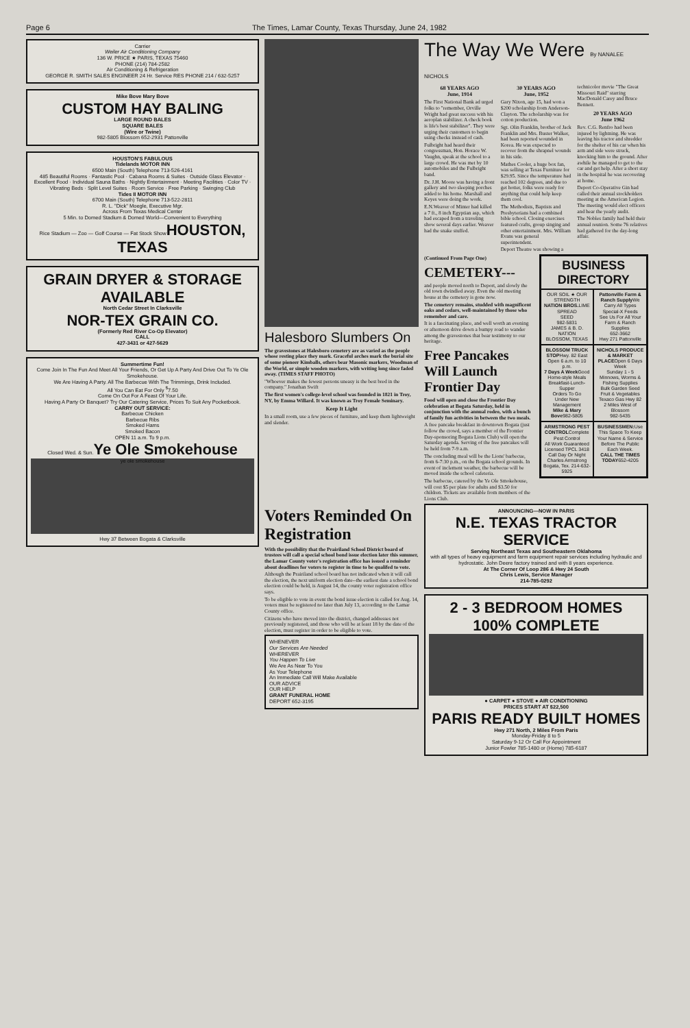Page 6 The Times, Lamar County, Texas Thursday, June 24, 1982
Carrier
Weiler Air Conditioning Company
136 W. PRICE ★ PARIS, TEXAS 75460
PHONE (214) 784-2582
Air Conditioning & Refrigeration
GEORGE R. SMITH SALES ENGINEER 24 Hr. Service RES PHONE 214 / 632-5257
Mike Bove Mary Bove
CUSTOM HAY BALING
LARGE ROUND BALES
SQUARE BALES
(Wire or Twine)
982-5805 Blossom 652-2931 Pattonville
HOUSTON'S FABULOUS
Tidelands MOTOR INN
6500 Main (South) Telephone 713-526-4161
485 Beautiful Rooms · Fantastic Pool · Cabana Rooms & Suites · Outside Glass Elevator · Excellent Food · Individual Sauna Baths · Nightly Entertainment · Meeting Facilities · Color TV · Vibrating Beds · Split Level Suites · Room Service · Free Parking · Swinging Club
Tides II MOTOR INN
6700 Main (South) Telephone 713-522-2811
R. L. "Dick" Moegle, Executive Mgr.
Across From Texas Medical Center
5 Min. to Domed Stadium & Domed World—Convenient to Everything
Rice Stadium — Zoo — Golf Course — Fat Stock ShowHOUSTON, TEXAS
GRAIN DRYER & STORAGE AVAILABLE
North Cedar Street In Clarksville
NOR-TEX GRAIN CO.
(Formerly Red River Co-Op Elevator)
CALL
427-3431 or 427-5629
Summertime Fun!
Come Join In The Fun And Meet All Your Friends, Or Get Up A Party And Drive Out To Ye Ole Smokehouse.
We Are Having A Party. All The Barbecue With The Trimmings, Drink Included.
All You Can Eat For Only <sup>$</sup>7.50
Come On Out For A Feast Of Your Life.
Having A Party Or Banquet? Try Our Catering Service, Prices To Suit Any Pocketbook.
CARRY OUT SERVICE:
Barbecue Chicken
Barbecue Ribs
Smoked Hams
Smoked Bacon
OPEN 11 a.m. To 9 p.m.
Closed Wed. & Sun.Ye Ole Smokehouse
ye ole smokehouse
Hwy 37 Between Bogata & Clarksville
Halesboro Slumbers On
The gravestones at Halesboro cemetery are as varied as the people whose resting place they mark. Graceful arches mark the burial site of some pioneer Kimballs, others bear Masonic markers, Woodman of the World, or simple wooden markers, with writing long since faded away. (TIMES STAFF PHOTO)
"Whoever makes the fewest persons uneasy is the best bred in the company." Jonathan Swift
The first women's college-level school was founded in 1821 in Troy, NY, by Emma Willard. It was known as Troy Female Seminary.
Keep It Light
In a small room, use a few pieces of furniture, and keep them lightweight and slender.
The Way We Were By NANALEE NICHOLS
68 YEARS AGO
June, 1914
The First National Bank ad urged folks to "remember, Orville Wright had great success with his aeroplan stabilizer. A check book is life's best stabilizer". They were urging their customers to begin using checks instead of cash.
Fulbright had heard their congressman, Hon. Horace W. Vaughn, speak at the school to a large crowd. He was met by 10 automobiles and the Fulbright band.
Dr. J.H. Moore was having a front gallery and two sleeping porches added to his home. Marshall and Keyes were doing the work.
E.N.Weaver of Minter had killed a 7 ft., 8 inch Egyptian asp, which had escaped from a traveling show several days earlier. Weaver had the snake stuffed.
30 YEARS AGO
June, 1952
Gary Nixon, age 15, had won a $200 scholarship from Anderson-Clayton. The scholarship was for cotton production.
Sgt. Olin Franklin, brother of Jack Franklin and Mrs. Buster Walker, had been reported wounded in Korea. He was expected to recover from the shrapnel wounds in his side.
Mathes Cooler, a huge box fan, was selling at Texas Furniture for $29.95. Since the temperature had reached 102 degrees, and due to get hotter, folks were ready for anything that could help keep them cool.
The Methodists, Baptists and Presbyterians had a combined bible school. Closing exercises featured crafts, group singing and other entertainment. Mrs. William Evans was general superintendent.
Deport Theatre was showing a
technicolor movie "The Great Missouri Raid" starring MacDonald Carey and Bruce Bennett.
20 YEARS AGO
June 1962
Rev. C.G. Renfro had been injured by lightning. He was leaving his tractor and shredder for the shelter of his car when his arm and side were struck, knocking him to the ground. After awhile he managed to get to the car and get help. After a short stay in the hospital he was recovering at home.
Deport Co-Operative Gin had called their annual stockholders meeting at the American Legion. The meeting would elect officers and hear the yearly audit.
The Nobles family had held their annual reunion. Some 76 relatives had gathered for the day-long affair.
(Continued From Page One)
CEMETERY---
and people moved north to Deport, and slowly the old town dwindled away. Even the old meeting house at the cemetery is gone now.
The cemetery remains, studded with magnificent oaks and cedars, well-maintained by those who remember and care.
It is a fascinating place, and well worth an evening or afternoon drive down a bumpy road to wander among the gravestones that bear testimony to our heritage.
Free Pancakes Will Launch Frontier Day
Food will open and close the Frontier Day celebration at Bogata Saturday, held in conjunction with the annual rodeo, with a bunch of family fun activities in between the two meals.
A free pancake breakfast in downtown Bogata (just follow the crowd, says a member of the Frontier Day-sponsoring Bogata Lions Club) will open the Saturday agenda. Serving of the free pancakes will be held from 7-9 a.m.
The concluding meal will be the Lions' barbecue, from 6-7:30 p.m., on the Bogata school grounds. In event of inclement weather, the barbecue will be moved inside the school cafeteria.
The barbecue, catered by the Ye Ole Smokehouse, will cost $5 per plate for adults and $3.50 for children. Tickets are available from members of the Lions Club.
BUSINESS DIRECTORY
OUR SOIL ★ OUR STRENGTH
NATION BROS. LIME SPREAD
SEED
982-5831
JAMES & B. D. NATION
BLOSSOM, TEXAS
Pattonville Farm & Ranch Supply We Carry All Types Special-X Feeds
See Us For All Your Farm & Ranch Supplies
652-3662
Hwy 271 Pattonville
BLOSSOM TRUCK STOPHwy. 82 East
Open 6 a.m. to 10 p.m.
7 Days A Week Good Home-style Meals
Breakfast-Lunch-Supper
Orders To Go
Under New Management
Mike & Mary Bove982-5805
NICHOLS PRODUCE & MARKET PLACEOpen 6 Days Week
Sunday 1 - 5
Minnows, Worms & Fishing Supplies
Bulk Garden Seed
Fruit & Vegetables
Texaco Gas Hwy 82
2 Miles West of Blossom
982-5435
ARMSTRONG PEST CONTROLComplete Pest Control
All Work Guaranteed
Licensed TPCL 3418
Call Day Or Night
Charles Armstrong
Bogata, Tex. 214-632-5925
BUSINESSMEN: Use This Space To Keep Your Name & Service Before The Public Each Week.
CALL THE TIMES TODAY652-4205
Voters Reminded On Registration
With the possibility that the Prairiland School District board of trustees will call a special school bond issue election later this summer, the Lamar County voter's registration office has issued a reminder about deadlines for voters to register in time to be qualifed to vote.
Although the Prairiland school board has not indicated when it will call the election, the next uniform election date--the earliest date a school bond election could be held, is August 14, the county voter registration office says.
To be eligible to vote in event the bond issue election is called for Aug. 14, voters must be registered no later than July 13, according to the Lamar County office.
Citizens who have moved into the district, changed addresses not previously registered, and those who will be at least 18 by the date of the election, must register in order to be eligible to vote.
WHENEVER
Our Services Are Needed
WHEREVER
You Happen To Live
We Are As Near To You
As Your Telephone
An Immediate Call Will Make Available
OUR ADVICE
OUR HELP
GRANT FUNERAL HOME
DEPORT 652-3195
ANNOUNCING—NOW IN PARIS
N.E. TEXAS TRACTOR SERVICE
Serving Northeast Texas and Southeastern Oklahoma
with all types of heavy equipment and farm equipment repair services including hydraulic and hydrostatic. John Deere factory trained and with 8 years experience.
At The Corner Of Loop 286 & Hwy 24 South
Chris Lewis, Service Manager
214-785-0292
2 - 3 BEDROOM HOMES 100% COMPLETE
● CARPET ● STOVE ● AIR CONDITIONING
PRICES START AT $22,500
PARIS READY BUILT HOMES
Hwy 271 North, 2 Miles From Paris
Monday-Friday 8 to 5
Saturday 9-12 Or Call For Appointment
Junior Fowler 785-1480 or (Home) 785-6187